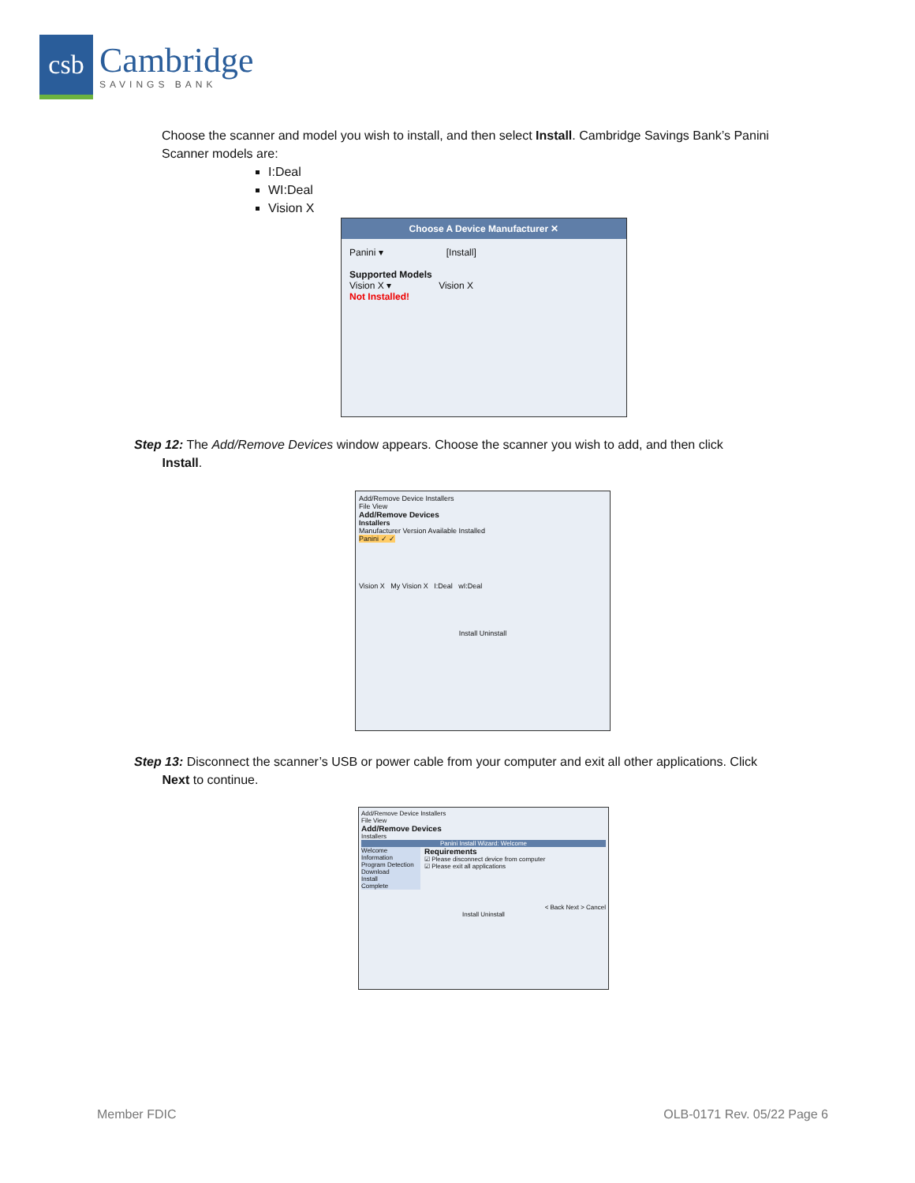csb
Cambridge
SAVINGS BANK
Choose the scanner and model you wish to install, and then select Install. Cambridge Savings Bank’s Panini Scanner models are:
I:Deal
WI:Deal
Vision X
Choose A Device Manufacturer ✕
Panini ▾ [Install]
Supported Models
Vision X ▾ Vision X
Not Installed!
Step 12: The Add/Remove Devices window appears. Choose the scanner you wish to add, and then click
Install.
Add/Remove Device Installers
File View
Add/Remove Devices
Installers
Manufacturer Version Available Installed
Panini ✓ ✓
Vision X My Vision X I:Deal wI:Deal
Install Uninstall
Step 13: Disconnect the scanner’s USB or power cable from your computer and exit all other applications. Click
Next to continue.
Add/Remove Device Installers
File View
Add/Remove Devices
Installers
Panini Install Wizard: Welcome
Welcome
Information
Program Detection
Download
Install
Complete
Requirements
☑ Please disconnect device from computer
☑ Please exit all applications
< Back Next > Cancel
Install Uninstall
Member FDIC OLB-0171 Rev. 05/22 Page 6